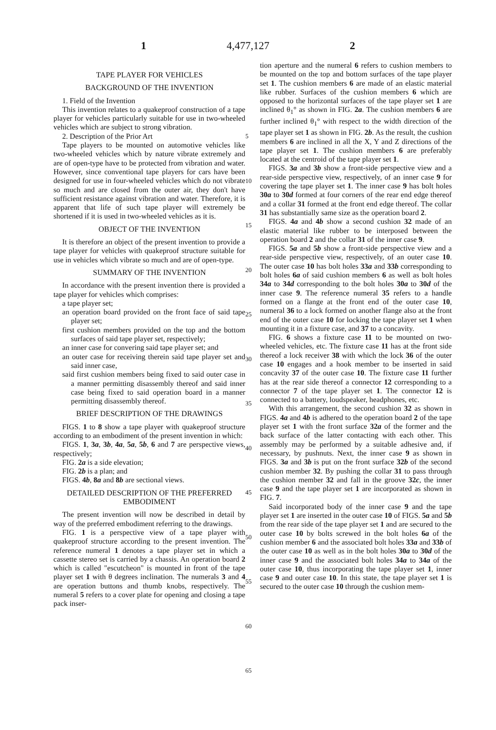1 4,477,127 2
TAPE PLAYER FOR VEHICLES
BACKGROUND OF THE INVENTION
1. Field of the Invention
This invention relates to a quakeproof construction of a tape player for vehicles particularly suitable for use in two-wheeled vehicles which are subject to strong vibration.
2. Description of the Prior Art
Tape players to be mounted on automotive vehicles like two-wheeled vehicles which by nature vibrate extremely and are of open-type have to be protected from vibration and water. However, since conventional tape players for cars have been designed for use in four-wheeled vehicles which do not vibrate so much and are closed from the outer air, they don't have sufficient resistance against vibration and water. Therefore, it is apparent that life of such tape player will extremely be shortened if it is used in two-wheeled vehicles as it is.
OBJECT OF THE INVENTION
It is therefore an object of the present invention to provide a tape player for vehicles with quakeproof structure suitable for use in vehicles which vibrate so much and are of open-type.
SUMMARY OF THE INVENTION
In accordance with the present invention there is provided a tape player for vehicles which comprises:
a tape player set;
an operation board provided on the front face of said tape player set;
first cushion members provided on the top and the bottom surfaces of said tape player set, respectively;
an inner case for convering said tape player set; and
an outer case for receiving therein said tape player set and said inner case,
said first cushion members being fixed to said outer case in a manner permitting disassembly thereof and said inner case being fixed to said operation board in a manner permitting disassembly thereof.
BRIEF DESCRIPTION OF THE DRAWINGS
FIGS. 1 to 8 show a tape player with quakeproof structure according to an embodiment of the present invention in which:
FIGS. 1, 3a, 3b, 4a, 5a, 5b, 6 and 7 are perspective views, respectively;
FIG. 2a is a side elevation;
FIG. 2b is a plan; and
FIGS. 4b, 8a and 8b are sectional views.
DETAILED DESCRIPTION OF THE PREFERRED EMBODIMENT
The present invention will now be described in detail by way of the preferred embodiment referring to the drawings.
FIG. 1 is a perspective view of a tape player with quakeproof structure according to the present invention. The reference numeral 1 denotes a tape player set in which a cassette stereo set is carried by a chassis. An operation board 2 which is called "escutcheon" is mounted in front of the tape player set 1 with θ degrees inclination. The numerals 3 and 4 are operation buttons and thumb knobs, respectively. The numeral 5 refers to a cover plate for opening and closing a tape pack inser-
5
10
15
20
25
30
35
40
45
50
55
60
65
tion aperture and the numeral 6 refers to cushion members to be mounted on the top and bottom surfaces of the tape player set 1. The cushion members 6 are made of an elastic material like rubber. Surfaces of the cushion members 6 which are opposed to the horizontal surfaces of the tape player set 1 are inclined θ<sub>1</sub>° as shown in FIG. 2a. The cushion members 6 are further inclined θ<sub>1</sub>° with respect to the width direction of the tape player set 1 as shown in FIG. 2b. As the result, the cushion members 6 are inclined in all the X, Y and Z directions of the tape player set 1. The cushion members 6 are preferably located at the centroid of the tape player set 1.
FIGS. 3a and 3b show a front-side perspective view and a rear-side perspective view, respectively, of an inner case 9 for covering the tape player set 1. The inner case 9 has bolt holes 30a to 30d formed at four corners of the rear end edge thereof and a collar 31 formed at the front end edge thereof. The collar 31 has substantially same size as the operation board 2.
FIGS. 4a and 4b show a second cushion 32 made of an elastic material like rubber to be interposed between the operation board 2 and the collar 31 of the inner case 9.
FIGS. 5a and 5b show a front-side perspective view and a rear-side perspective view, respectively, of an outer case 10. The outer case 10 has bolt holes 33a and 33b corresponding to bolt holes 6a of said cushion members 6 as well as bolt holes 34a to 34d corresponding to the bolt holes 30a to 30d of the inner case 9. The reference numeral 35 refers to a handle formed on a flange at the front end of the outer case 10, numeral 36 to a lock formed on another flange also at the front end of the outer case 10 for locking the tape player set 1 when mounting it in a fixture case, and 37 to a concavity.
FIG. 6 shows a fixture case 11 to be mounted on two-wheeled vehicles, etc. The fixture case 11 has at the front side thereof a lock receiver 38 with which the lock 36 of the outer case 10 engages and a hook member to be inserted in said concavity 37 of the outer case 10. The fixture case 11 further has at the rear side thereof a connector 12 corresponding to a connector 7 of the tape player set 1. The connector 12 is connected to a battery, loudspeaker, headphones, etc.
With this arrangement, the second cushion 32 as shown in FIGS. 4a and 4b is adhered to the operation board 2 of the tape player set 1 with the front surface 32a of the former and the back surface of the latter contacting with each other. This assembly may be performed by a suitable adhesive and, if necessary, by pushnuts. Next, the inner case 9 as shown in FIGS. 3a and 3b is put on the front surface 32b of the second cushion member 32. By pushing the collar 31 to pass through the cushion member 32 and fall in the groove 32c, the inner case 9 and the tape player set 1 are incorporated as shown in FIG. 7.
Said incorporated body of the inner case 9 and the tape player set 1 are inserted in the outer case 10 of FIGS. 5a and 5b from the rear side of the tape player set 1 and are secured to the outer case 10 by bolts screwed in the bolt holes 6a of the cushion member 6 and the associated bolt holes 33a and 33b of the outer case 10 as well as in the bolt holes 30a to 30d of the inner case 9 and the associated bolt holes 34a to 34a of the outer case 10, thus incorporating the tape player set 1, inner case 9 and outer case 10. In this state, the tape player set 1 is secured to the outer case 10 through the cushion mem-